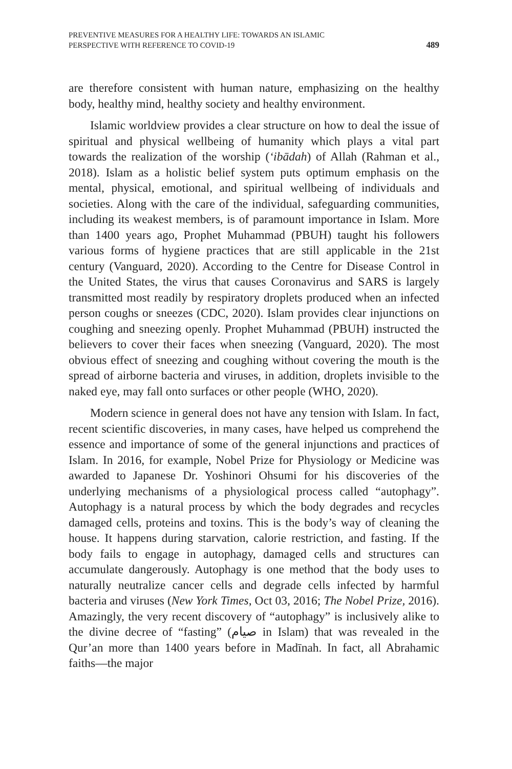PREVENTIVE MEASURES FOR A HEALTHY LIFE: TOWARDS AN ISLAMIC
PERSPECTIVE WITH REFERENCE TO COVID-19
489
are therefore consistent with human nature, emphasizing on the healthy body, healthy mind, healthy society and healthy environment.
Islamic worldview provides a clear structure on how to deal the issue of spiritual and physical wellbeing of humanity which plays a vital part towards the realization of the worship (‘ibādah) of Allah (Rahman et al., 2018). Islam as a holistic belief system puts optimum emphasis on the mental, physical, emotional, and spiritual wellbeing of individuals and societies. Along with the care of the individual, safeguarding communities, including its weakest members, is of paramount importance in Islam. More than 1400 years ago, Prophet Muhammad (PBUH) taught his followers various forms of hygiene practices that are still applicable in the 21st century (Vanguard, 2020). According to the Centre for Disease Control in the United States, the virus that causes Coronavirus and SARS is largely transmitted most readily by respiratory droplets produced when an infected person coughs or sneezes (CDC, 2020). Islam provides clear injunctions on coughing and sneezing openly. Prophet Muhammad (PBUH) instructed the believers to cover their faces when sneezing (Vanguard, 2020). The most obvious effect of sneezing and coughing without covering the mouth is the spread of airborne bacteria and viruses, in addition, droplets invisible to the naked eye, may fall onto surfaces or other people (WHO, 2020).
Modern science in general does not have any tension with Islam. In fact, recent scientific discoveries, in many cases, have helped us comprehend the essence and importance of some of the general injunctions and practices of Islam. In 2016, for example, Nobel Prize for Physiology or Medicine was awarded to Japanese Dr. Yoshinori Ohsumi for his discoveries of the underlying mechanisms of a physiological process called “autophagy”. Autophagy is a natural process by which the body degrades and recycles damaged cells, proteins and toxins. This is the body’s way of cleaning the house. It happens during starvation, calorie restriction, and fasting. If the body fails to engage in autophagy, damaged cells and structures can accumulate dangerously. Autophagy is one method that the body uses to naturally neutralize cancer cells and degrade cells infected by harmful bacteria and viruses (New York Times, Oct 03, 2016; The Nobel Prize, 2016). Amazingly, the very recent discovery of “autophagy” is inclusively alike to the divine decree of “fasting” (صيام in Islam) that was revealed in the Qur’an more than 1400 years before in Madīnah. In fact, all Abrahamic faiths—the major